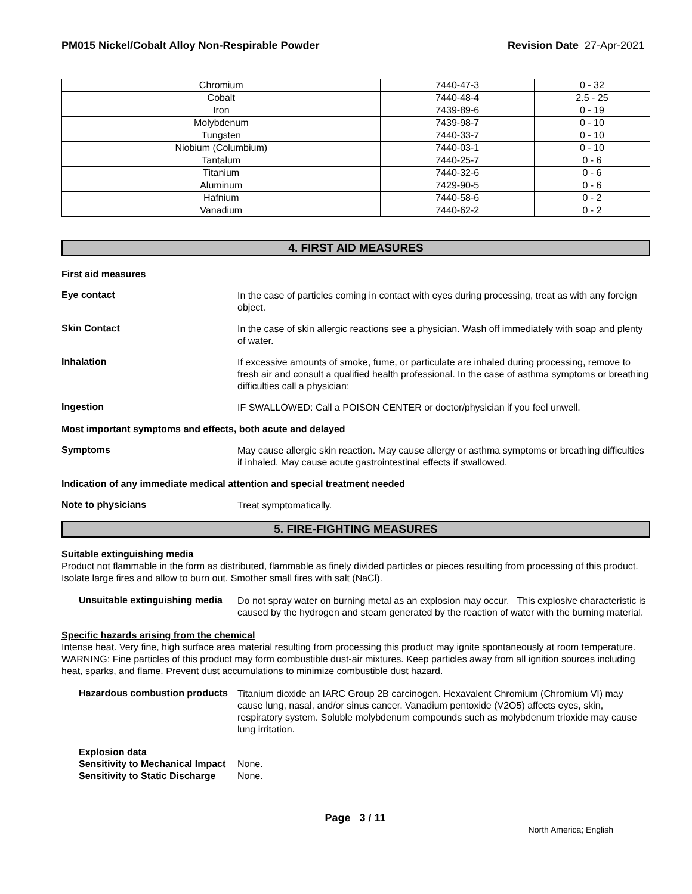PM015 Nickel/Cobalt Alloy Non-Respirable Powder Revision Date 27-Apr-2021
| Chromium | 7440-47-3 | 0 - 32 |
| Cobalt | 7440-48-4 | 2.5 - 25 |
| Iron | 7439-89-6 | 0 - 19 |
| Molybdenum | 7439-98-7 | 0 - 10 |
| Tungsten | 7440-33-7 | 0 - 10 |
| Niobium (Columbium) | 7440-03-1 | 0 - 10 |
| Tantalum | 7440-25-7 | 0 - 6 |
| Titanium | 7440-32-6 | 0 - 6 |
| Aluminum | 7429-90-5 | 0 - 6 |
| Hafnium | 7440-58-6 | 0 - 2 |
| Vanadium | 7440-62-2 | 0 - 2 |
4. FIRST AID MEASURES
First aid measures
Eye contact
In the case of particles coming in contact with eyes during processing, treat as with any foreign object.
Skin Contact
In the case of skin allergic reactions see a physician. Wash off immediately with soap and plenty of water.
Inhalation
If excessive amounts of smoke, fume, or particulate are inhaled during processing, remove to fresh air and consult a qualified health professional. In the case of asthma symptoms or breathing difficulties call a physician:
Ingestion
IF SWALLOWED: Call a POISON CENTER or doctor/physician if you feel unwell.
Most important symptoms and effects, both acute and delayed
Symptoms
May cause allergic skin reaction. May cause allergy or asthma symptoms or breathing difficulties if inhaled. May cause acute gastrointestinal effects if swallowed.
Indication of any immediate medical attention and special treatment needed
Note to physicians
Treat symptomatically.
5. FIRE-FIGHTING MEASURES
Suitable extinguishing media
Product not flammable in the form as distributed, flammable as finely divided particles or pieces resulting from processing of this product. Isolate large fires and allow to burn out. Smother small fires with salt (NaCl).
Unsuitable extinguishing media
Do not spray water on burning metal as an explosion may occur. This explosive characteristic is caused by the hydrogen and steam generated by the reaction of water with the burning material.
Specific hazards arising from the chemical
Intense heat. Very fine, high surface area material resulting from processing this product may ignite spontaneously at room temperature. WARNING: Fine particles of this product may form combustible dust-air mixtures. Keep particles away from all ignition sources including heat, sparks, and flame. Prevent dust accumulations to minimize combustible dust hazard.
Hazardous combustion products
Titanium dioxide an IARC Group 2B carcinogen. Hexavalent Chromium (Chromium VI) may cause lung, nasal, and/or sinus cancer. Vanadium pentoxide (V2O5) affects eyes, skin, respiratory system. Soluble molybdenum compounds such as molybdenum trioxide may cause lung irritation.
Explosion data
Sensitivity to Mechanical Impact None.
Sensitivity to Static Discharge None.
Page 3 / 11
North America; English